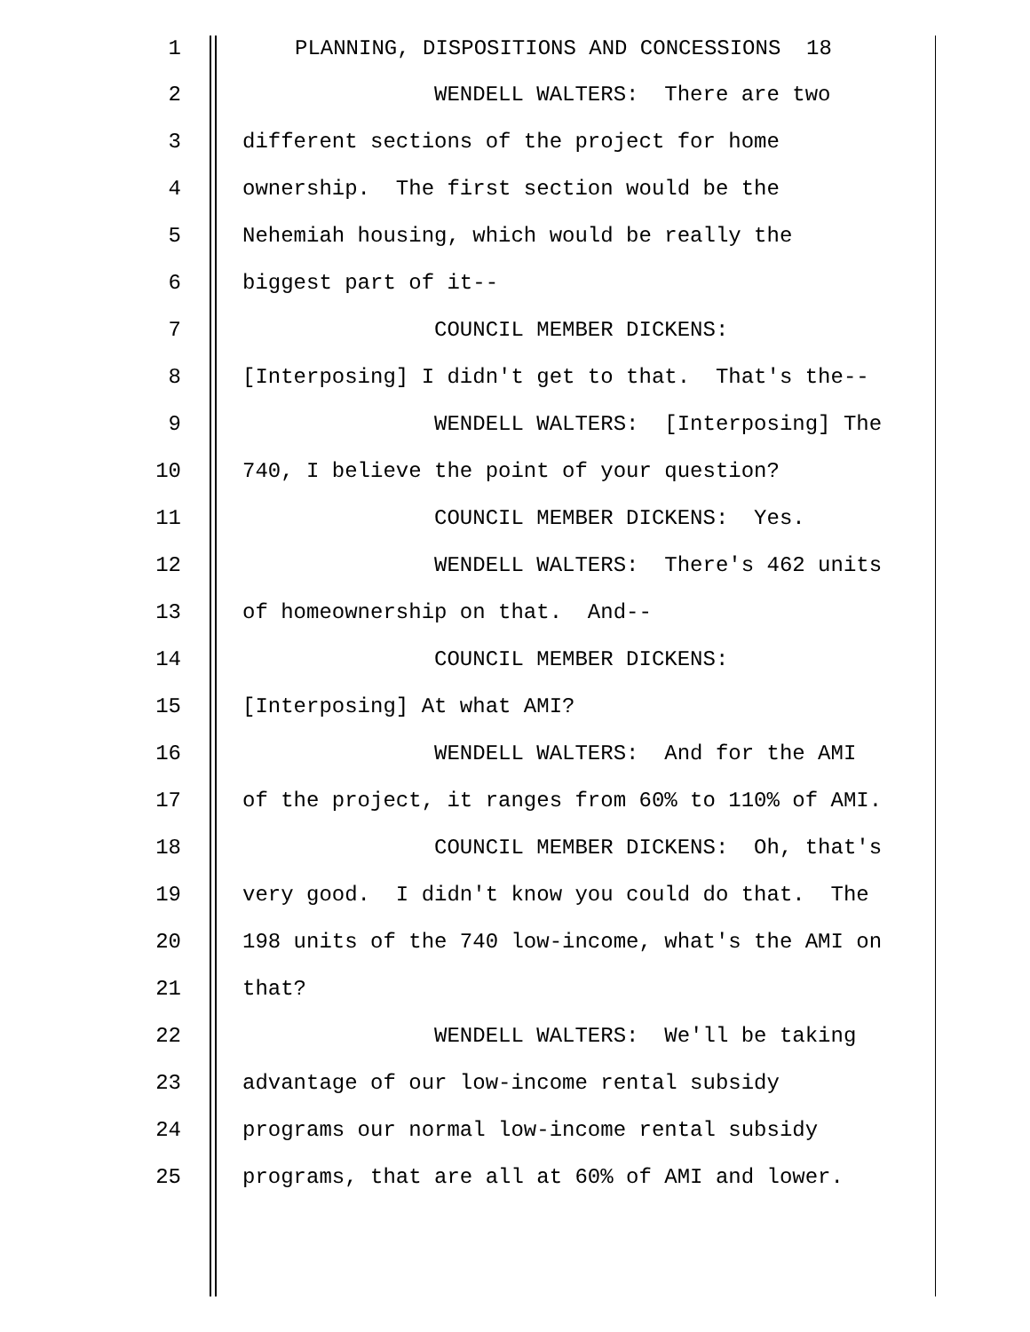1 PLANNING, DISPOSITIONS AND CONCESSIONS 18
2 WENDELL WALTERS: There are two
3 different sections of the project for home
4 ownership. The first section would be the
5 Nehemiah housing, which would be really the
6 biggest part of it--
7 COUNCIL MEMBER DICKENS:
8 [Interposing] I didn't get to that. That's the--
9 WENDELL WALTERS: [Interposing] The
10 740, I believe the point of your question?
11 COUNCIL MEMBER DICKENS: Yes.
12 WENDELL WALTERS: There's 462 units
13 of homeownership on that. And--
14 COUNCIL MEMBER DICKENS:
15 [Interposing] At what AMI?
16 WENDELL WALTERS: And for the AMI
17 of the project, it ranges from 60% to 110% of AMI.
18 COUNCIL MEMBER DICKENS: Oh, that's
19 very good. I didn't know you could do that. The
20 198 units of the 740 low-income, what's the AMI on
21 that?
22 WENDELL WALTERS: We'll be taking
23 advantage of our low-income rental subsidy
24 programs our normal low-income rental subsidy
25 programs, that are all at 60% of AMI and lower.